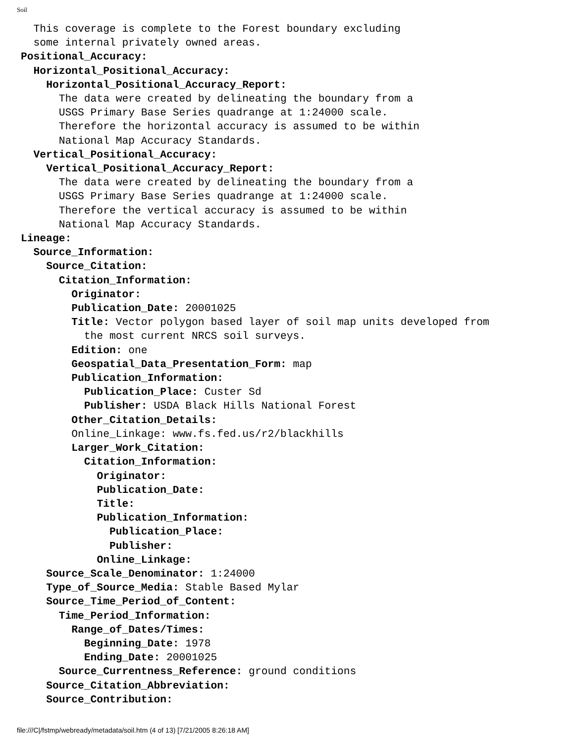Soil
  This coverage is complete to the Forest boundary excluding
  some internal privately owned areas.
Positional_Accuracy:
  Horizontal_Positional_Accuracy:
    Horizontal_Positional_Accuracy_Report:
      The data were created by delineating the boundary from a
      USGS Primary Base Series quadrange at 1:24000 scale.
      Therefore the horizontal accuracy is assumed to be within
      National Map Accuracy Standards.
  Vertical_Positional_Accuracy:
    Vertical_Positional_Accuracy_Report:
      The data were created by delineating the boundary from a
      USGS Primary Base Series quadrange at 1:24000 scale.
      Therefore the vertical accuracy is assumed to be within
      National Map Accuracy Standards.
Lineage:
  Source_Information:
    Source_Citation:
      Citation_Information:
        Originator:
        Publication_Date: 20001025
        Title: Vector polygon based layer of soil map units developed from
          the most current NRCS soil surveys.
        Edition: one
        Geospatial_Data_Presentation_Form: map
        Publication_Information:
          Publication_Place: Custer Sd
          Publisher: USDA Black Hills National Forest
        Other_Citation_Details:
        Online_Linkage: www.fs.fed.us/r2/blackhills
        Larger_Work_Citation:
          Citation_Information:
            Originator:
            Publication_Date:
            Title:
            Publication_Information:
              Publication_Place:
              Publisher:
            Online_Linkage:
    Source_Scale_Denominator: 1:24000
    Type_of_Source_Media: Stable Based Mylar
    Source_Time_Period_of_Content:
      Time_Period_Information:
        Range_of_Dates/Times:
          Beginning_Date: 1978
          Ending_Date: 20001025
      Source_Currentness_Reference: ground conditions
    Source_Citation_Abbreviation:
    Source_Contribution:
file:///C|/fstmp/webready/metadata/soil.htm (4 of 13) [7/21/2005 8:26:18 AM]